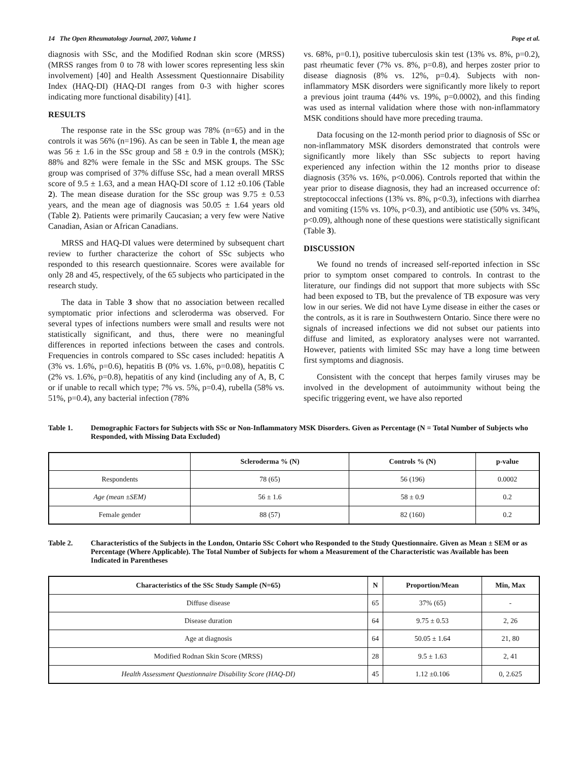14 The Open Rheumatology Journal, 2007, Volume 1 Pope et al.
diagnosis with SSc, and the Modified Rodnan skin score (MRSS) (MRSS ranges from 0 to 78 with lower scores representing less skin involvement) [40] and Health Assessment Questionnaire Disability Index (HAQ-DI) (HAQ-DI ranges from 0-3 with higher scores indicating more functional disability) [41].
RESULTS
The response rate in the SSc group was 78% (n=65) and in the controls it was 56% (n=196). As can be seen in Table 1, the mean age was 56 ± 1.6 in the SSc group and 58 ± 0.9 in the controls (MSK); 88% and 82% were female in the SSc and MSK groups. The SSc group was comprised of 37% diffuse SSc, had a mean overall MRSS score of 9.5 ± 1.63, and a mean HAQ-DI score of 1.12 ±0.106 (Table 2). The mean disease duration for the SSc group was 9.75 ± 0.53 years, and the mean age of diagnosis was 50.05 ± 1.64 years old (Table 2). Patients were primarily Caucasian; a very few were Native Canadian, Asian or African Canadians.
MRSS and HAQ-DI values were determined by subsequent chart review to further characterize the cohort of SSc subjects who responded to this research questionnaire. Scores were available for only 28 and 45, respectively, of the 65 subjects who participated in the research study.
The data in Table 3 show that no association between recalled symptomatic prior infections and scleroderma was observed. For several types of infections numbers were small and results were not statistically significant, and thus, there were no meaningful differences in reported infections between the cases and controls. Frequencies in controls compared to SSc cases included: hepatitis A (3% vs. 1.6%, p=0.6), hepatitis B (0% vs. 1.6%, p=0.08), hepatitis C (2% vs. 1.6%, p=0.8), hepatitis of any kind (including any of A, B, C or if unable to recall which type; 7% vs. 5%, p=0.4), rubella (58% vs. 51%, p=0.4), any bacterial infection (78%
vs. 68%, p=0.1), positive tuberculosis skin test (13% vs. 8%, p=0.2), past rheumatic fever (7% vs. 8%, p=0.8), and herpes zoster prior to disease diagnosis (8% vs. 12%, p=0.4). Subjects with non-inflammatory MSK disorders were significantly more likely to report a previous joint trauma (44% vs. 19%, p=0.0002), and this finding was used as internal validation where those with non-inflammatory MSK conditions should have more preceding trauma.
Data focusing on the 12-month period prior to diagnosis of SSc or non-inflammatory MSK disorders demonstrated that controls were significantly more likely than SSc subjects to report having experienced any infection within the 12 months prior to disease diagnosis (35% vs. 16%, p<0.006). Controls reported that within the year prior to disease diagnosis, they had an increased occurrence of: streptococcal infections (13% vs. 8%, p<0.3), infections with diarrhea and vomiting (15% vs. 10%, p<0.3), and antibiotic use (50% vs. 34%, p<0.09), although none of these questions were statistically significant (Table 3).
DISCUSSION
We found no trends of increased self-reported infection in SSc prior to symptom onset compared to controls. In contrast to the literature, our findings did not support that more subjects with SSc had been exposed to TB, but the prevalence of TB exposure was very low in our series. We did not have Lyme disease in either the cases or the controls, as it is rare in Southwestern Ontario. Since there were no signals of increased infections we did not subset our patients into diffuse and limited, as exploratory analyses were not warranted. However, patients with limited SSc may have a long time between first symptoms and diagnosis.
Consistent with the concept that herpes family viruses may be involved in the development of autoimmunity without being the specific triggering event, we have also reported
Table 1. Demographic Factors for Subjects with SSc or Non-Inflammatory MSK Disorders. Given as Percentage (N = Total Number of Subjects who Responded, with Missing Data Excluded)
| | Scleroderma % (N) | Controls % (N) | p-value |
| --- | --- | --- | --- |
| Respondents | 78 (65) | 56 (196) | 0.0002 |
| Age (mean ±SEM) | 56 ± 1.6 | 58 ± 0.9 | 0.2 |
| Female gender | 88 (57) | 82 (160) | 0.2 |
Table 2. Characteristics of the Subjects in the London, Ontario SSc Cohort who Responded to the Study Questionnaire. Given as Mean ± SEM or as Percentage (Where Applicable). The Total Number of Subjects for whom a Measurement of the Characteristic was Available has been Indicated in Parentheses
| Characteristics of the SSc Study Sample (N=65) | N | Proportion/Mean | Min, Max |
| --- | --- | --- | --- |
| Diffuse disease | 65 | 37% (65) | - |
| Disease duration | 64 | 9.75 ± 0.53 | 2, 26 |
| Age at diagnosis | 64 | 50.05 ± 1.64 | 21, 80 |
| Modified Rodnan Skin Score (MRSS) | 28 | 9.5 ± 1.63 | 2, 41 |
| Health Assessment Questionnaire Disability Score (HAQ-DI) | 45 | 1.12 ±0.106 | 0, 2.625 |